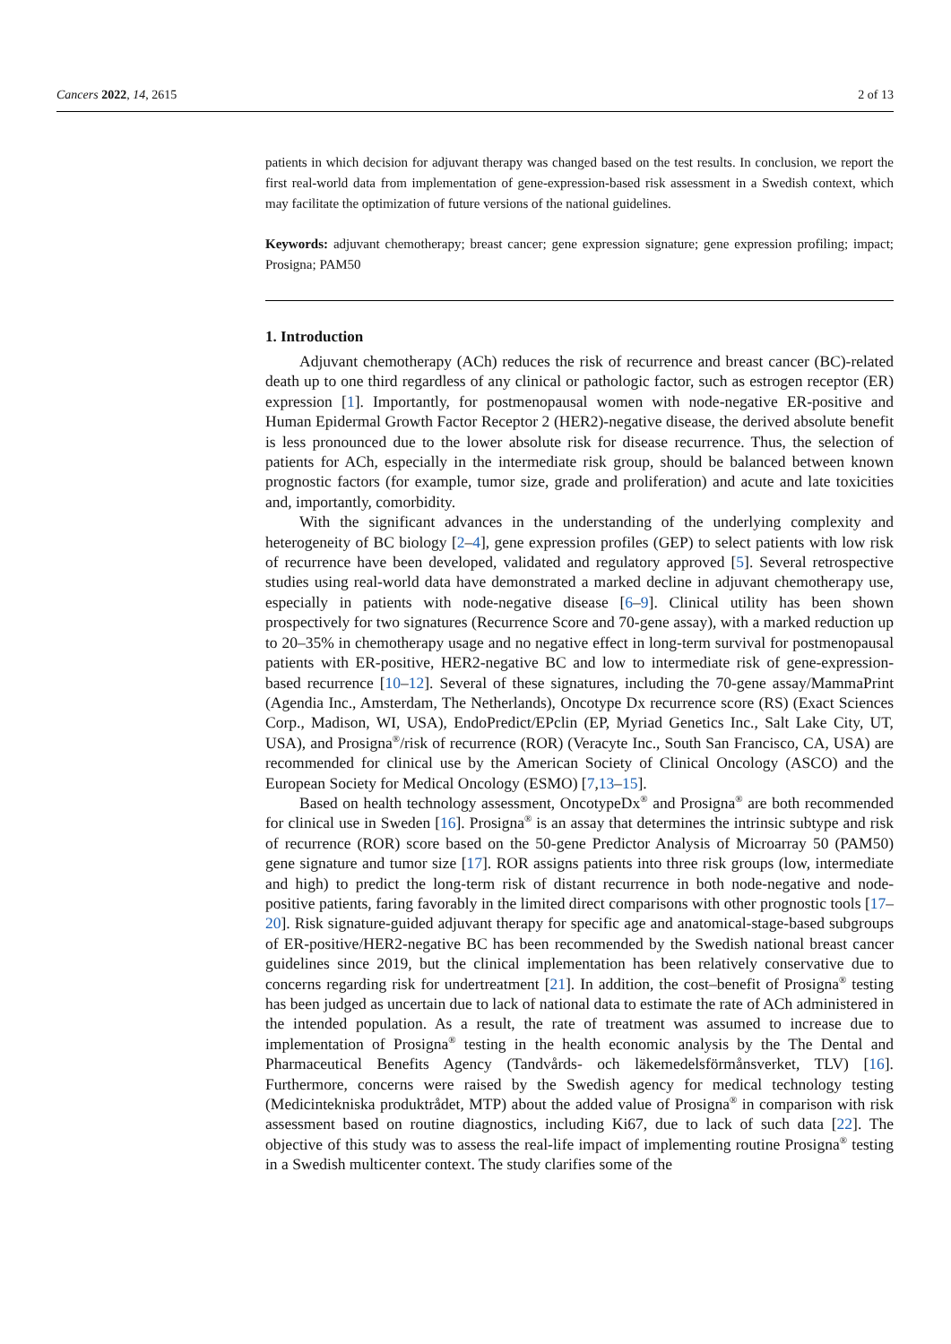Cancers 2022, 14, 2615 2 of 13
patients in which decision for adjuvant therapy was changed based on the test results. In conclusion, we report the first real-world data from implementation of gene-expression-based risk assessment in a Swedish context, which may facilitate the optimization of future versions of the national guidelines.
Keywords: adjuvant chemotherapy; breast cancer; gene expression signature; gene expression profiling; impact; Prosigna; PAM50
1. Introduction
Adjuvant chemotherapy (ACh) reduces the risk of recurrence and breast cancer (BC)-related death up to one third regardless of any clinical or pathologic factor, such as estrogen receptor (ER) expression [1]. Importantly, for postmenopausal women with node-negative ER-positive and Human Epidermal Growth Factor Receptor 2 (HER2)-negative disease, the derived absolute benefit is less pronounced due to the lower absolute risk for disease recurrence. Thus, the selection of patients for ACh, especially in the intermediate risk group, should be balanced between known prognostic factors (for example, tumor size, grade and proliferation) and acute and late toxicities and, importantly, comorbidity.
With the significant advances in the understanding of the underlying complexity and heterogeneity of BC biology [2–4], gene expression profiles (GEP) to select patients with low risk of recurrence have been developed, validated and regulatory approved [5]. Several retrospective studies using real-world data have demonstrated a marked decline in adjuvant chemotherapy use, especially in patients with node-negative disease [6–9]. Clinical utility has been shown prospectively for two signatures (Recurrence Score and 70-gene assay), with a marked reduction up to 20–35% in chemotherapy usage and no negative effect in long-term survival for postmenopausal patients with ER-positive, HER2-negative BC and low to intermediate risk of gene-expression-based recurrence [10–12]. Several of these signatures, including the 70-gene assay/MammaPrint (Agendia Inc., Amsterdam, The Netherlands), Oncotype Dx recurrence score (RS) (Exact Sciences Corp., Madison, WI, USA), EndoPredict/EPclin (EP, Myriad Genetics Inc., Salt Lake City, UT, USA), and Prosigna<sup>®</sup>/risk of recurrence (ROR) (Veracyte Inc., South San Francisco, CA, USA) are recommended for clinical use by the American Society of Clinical Oncology (ASCO) and the European Society for Medical Oncology (ESMO) [7,13–15].
Based on health technology assessment, OncotypeDx<sup>®</sup> and Prosigna<sup>®</sup> are both recommended for clinical use in Sweden [16]. Prosigna<sup>®</sup> is an assay that determines the intrinsic subtype and risk of recurrence (ROR) score based on the 50-gene Predictor Analysis of Microarray 50 (PAM50) gene signature and tumor size [17]. ROR assigns patients into three risk groups (low, intermediate and high) to predict the long-term risk of distant recurrence in both node-negative and node-positive patients, faring favorably in the limited direct comparisons with other prognostic tools [17–20]. Risk signature-guided adjuvant therapy for specific age and anatomical-stage-based subgroups of ER-positive/HER2-negative BC has been recommended by the Swedish national breast cancer guidelines since 2019, but the clinical implementation has been relatively conservative due to concerns regarding risk for undertreatment [21]. In addition, the cost–benefit of Prosigna<sup>®</sup> testing has been judged as uncertain due to lack of national data to estimate the rate of ACh administered in the intended population. As a result, the rate of treatment was assumed to increase due to implementation of Prosigna<sup>®</sup> testing in the health economic analysis by the The Dental and Pharmaceutical Benefits Agency (Tandvårds- och läkemedelsförmånsverket, TLV) [16]. Furthermore, concerns were raised by the Swedish agency for medical technology testing (Medicintekniska produktrådet, MTP) about the added value of Prosigna<sup>®</sup> in comparison with risk assessment based on routine diagnostics, including Ki67, due to lack of such data [22]. The objective of this study was to assess the real-life impact of implementing routine Prosigna<sup>®</sup> testing in a Swedish multicenter context. The study clarifies some of the